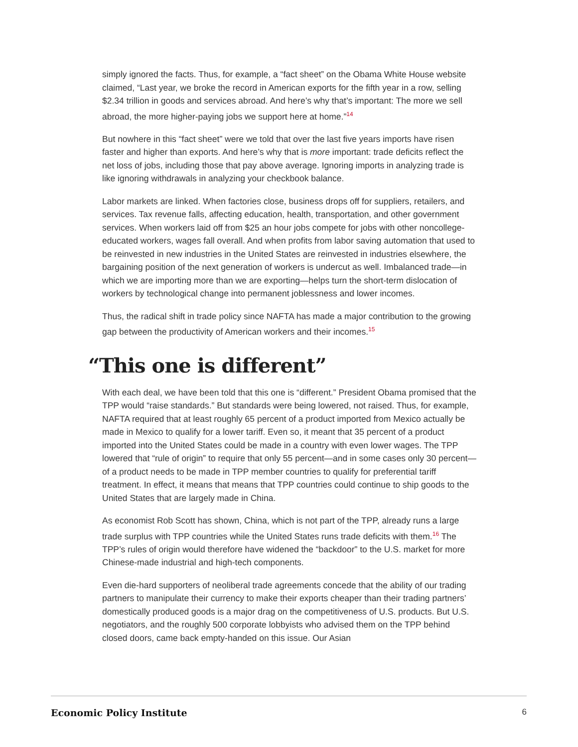simply ignored the facts. Thus, for example, a “fact sheet” on the Obama White House website claimed, “Last year, we broke the record in American exports for the fifth year in a row, selling $2.34 trillion in goods and services abroad. And here’s why that’s important: The more we sell abroad, the more higher-paying jobs we support here at home.”<sup>14</sup>
But nowhere in this “fact sheet” were we told that over the last five years imports have risen faster and higher than exports. And here’s why that is more important: trade deficits reflect the net loss of jobs, including those that pay above average. Ignoring imports in analyzing trade is like ignoring withdrawals in analyzing your checkbook balance.
Labor markets are linked. When factories close, business drops off for suppliers, retailers, and services. Tax revenue falls, affecting education, health, transportation, and other government services. When workers laid off from $25 an hour jobs compete for jobs with other noncollege-educated workers, wages fall overall. And when profits from labor saving automation that used to be reinvested in new industries in the United States are reinvested in industries elsewhere, the bargaining position of the next generation of workers is undercut as well. Imbalanced trade—in which we are importing more than we are exporting—helps turn the short-term dislocation of workers by technological change into permanent joblessness and lower incomes.
Thus, the radical shift in trade policy since NAFTA has made a major contribution to the growing gap between the productivity of American workers and their incomes.<sup>15</sup>
“This one is different”
With each deal, we have been told that this one is “different.” President Obama promised that the TPP would “raise standards.” But standards were being lowered, not raised. Thus, for example, NAFTA required that at least roughly 65 percent of a product imported from Mexico actually be made in Mexico to qualify for a lower tariff. Even so, it meant that 35 percent of a product imported into the United States could be made in a country with even lower wages. The TPP lowered that “rule of origin” to require that only 55 percent—and in some cases only 30 percent—of a product needs to be made in TPP member countries to qualify for preferential tariff treatment. In effect, it means that means that TPP countries could continue to ship goods to the United States that are largely made in China.
As economist Rob Scott has shown, China, which is not part of the TPP, already runs a large trade surplus with TPP countries while the United States runs trade deficits with them.<sup>16</sup> The TPP’s rules of origin would therefore have widened the “backdoor” to the U.S. market for more Chinese-made industrial and high-tech components.
Even die-hard supporters of neoliberal trade agreements concede that the ability of our trading partners to manipulate their currency to make their exports cheaper than their trading partners’ domestically produced goods is a major drag on the competitiveness of U.S. products. But U.S. negotiators, and the roughly 500 corporate lobbyists who advised them on the TPP behind closed doors, came back empty-handed on this issue. Our Asian
Economic Policy Institute 6